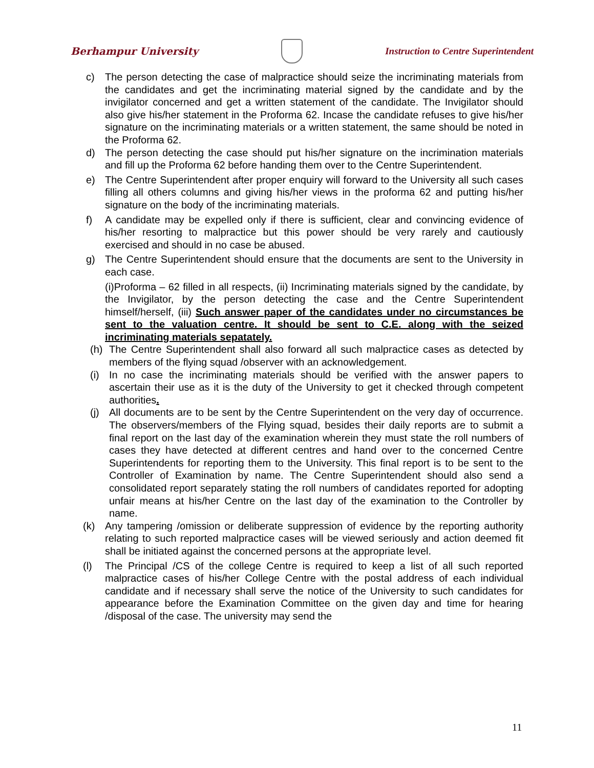Berhampur University
Instruction to Centre Superintendent
c) The person detecting the case of malpractice should seize the incriminating materials from the candidates and get the incriminating material signed by the candidate and by the invigilator concerned and get a written statement of the candidate. The Invigilator should also give his/her statement in the Proforma 62. Incase the candidate refuses to give his/her signature on the incriminating materials or a written statement, the same should be noted in the Proforma 62.
d) The person detecting the case should put his/her signature on the incrimination materials and fill up the Proforma 62 before handing them over to the Centre Superintendent.
e) The Centre Superintendent after proper enquiry will forward to the University all such cases filling all others columns and giving his/her views in the proforma 62 and putting his/her signature on the body of the incriminating materials.
f) A candidate may be expelled only if there is sufficient, clear and convincing evidence of his/her resorting to malpractice but this power should be very rarely and cautiously exercised and should in no case be abused.
g) The Centre Superintendent should ensure that the documents are sent to the University in each case.
(i)Proforma – 62 filled in all respects, (ii) Incriminating materials signed by the candidate, by the Invigilator, by the person detecting the case and the Centre Superintendent himself/herself, (iii) Such answer paper of the candidates under no circumstances be sent to the valuation centre. It should be sent to C.E. along with the seized incriminating materials sepatately.
(h) The Centre Superintendent shall also forward all such malpractice cases as detected by members of the flying squad /observer with an acknowledgement.
(i) In no case the incriminating materials should be verified with the answer papers to ascertain their use as it is the duty of the University to get it checked through competent authorities.
(j) All documents are to be sent by the Centre Superintendent on the very day of occurrence. The observers/members of the Flying squad, besides their daily reports are to submit a final report on the last day of the examination wherein they must state the roll numbers of cases they have detected at different centres and hand over to the concerned Centre Superintendents for reporting them to the University. This final report is to be sent to the Controller of Examination by name. The Centre Superintendent should also send a consolidated report separately stating the roll numbers of candidates reported for adopting unfair means at his/her Centre on the last day of the examination to the Controller by name.
(k) Any tampering /omission or deliberate suppression of evidence by the reporting authority relating to such reported malpractice cases will be viewed seriously and action deemed fit shall be initiated against the concerned persons at the appropriate level.
(l) The Principal /CS of the college Centre is required to keep a list of all such reported malpractice cases of his/her College Centre with the postal address of each individual candidate and if necessary shall serve the notice of the University to such candidates for appearance before the Examination Committee on the given day and time for hearing /disposal of the case. The university may send the
11